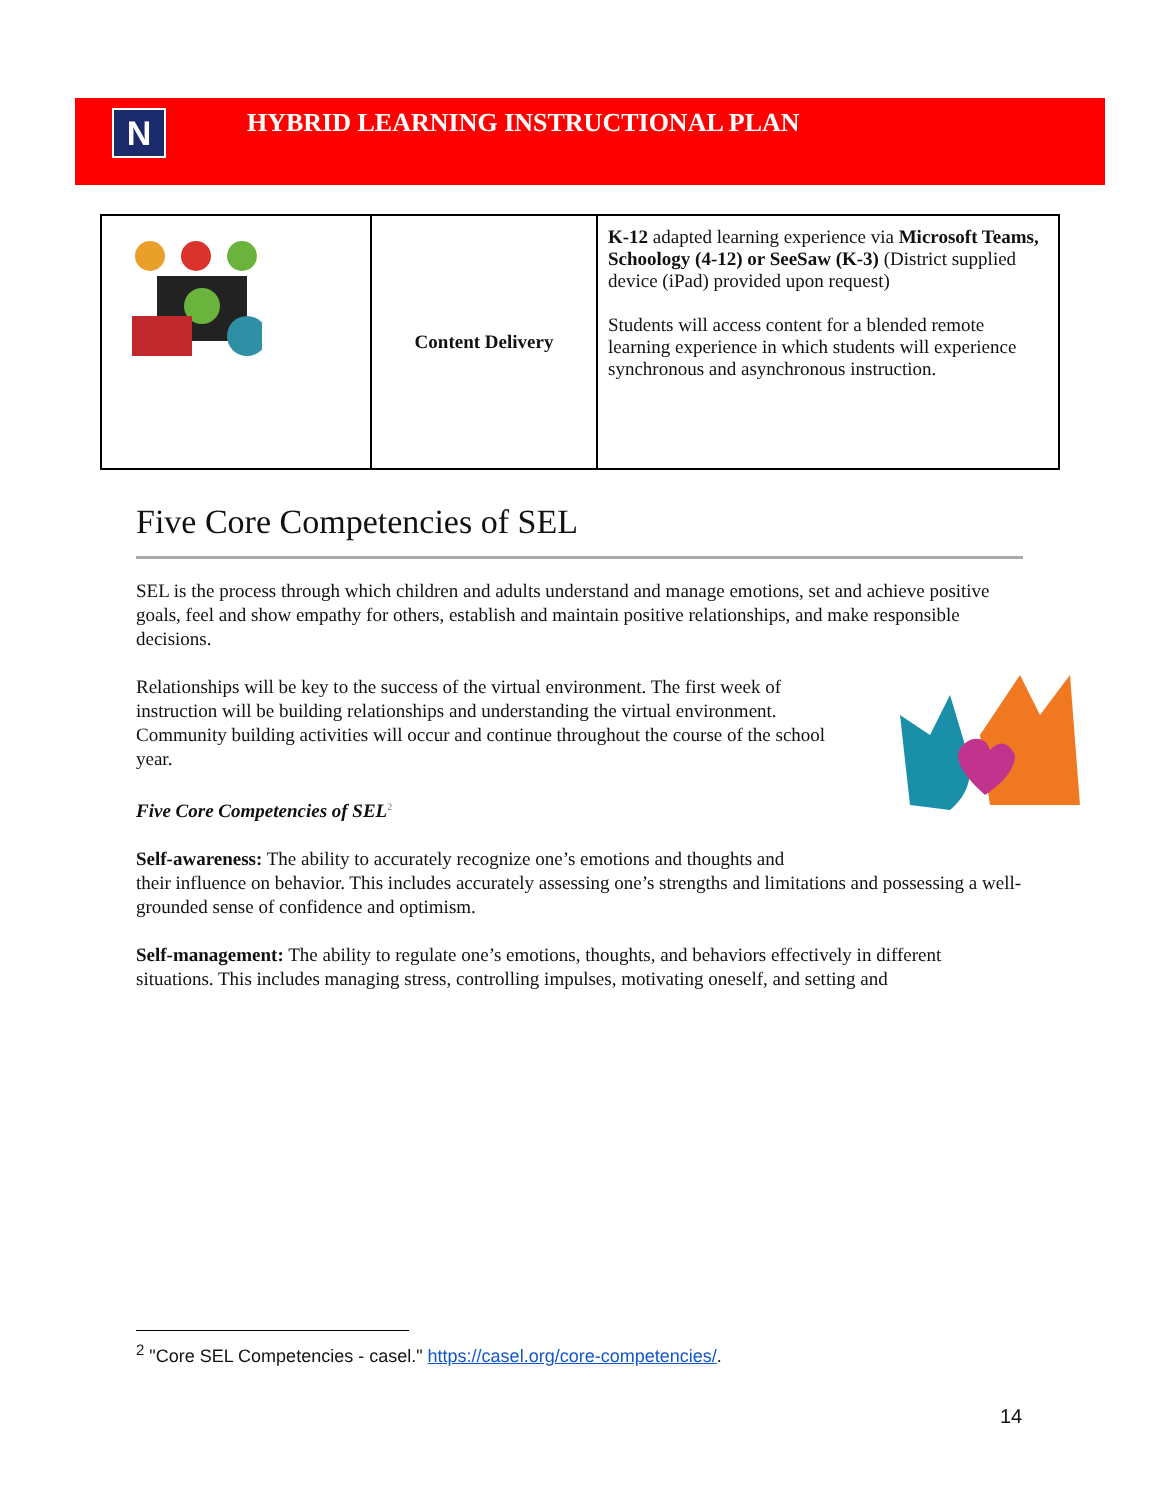N
HYBRID LEARNING INSTRUCTIONAL PLAN
| | Content Delivery | K-12 adapted learning experience via Microsoft Teams, Schoology (4-12) or SeeSaw (K-3) (District supplied device (iPad) provided upon request) Students will access content for a blended remote learning experience in which students will experience synchronous and asynchronous instruction. |
Five Core Competencies of SEL
SEL is the process through which children and adults understand and manage emotions, set and achieve positive goals, feel and show empathy for others, establish and maintain positive relationships, and make responsible decisions.
Relationships will be key to the success of the virtual environment. The first week of instruction will be building relationships and understanding the virtual environment. Community building activities will occur and continue throughout the course of the school year.
Five Core Competencies of SEL<sup>2</sup>
Self-awareness: The ability to accurately recognize one’s emotions and thoughts and
their influence on behavior. This includes accurately assessing one’s strengths and limitations and possessing a well-grounded sense of confidence and optimism.
Self-management: The ability to regulate one’s emotions, thoughts, and behaviors effectively in different situations. This includes managing stress, controlling impulses, motivating oneself, and setting and
<sup>2</sup> "Core SEL Competencies - casel." https://casel.org/core-competencies/.
14